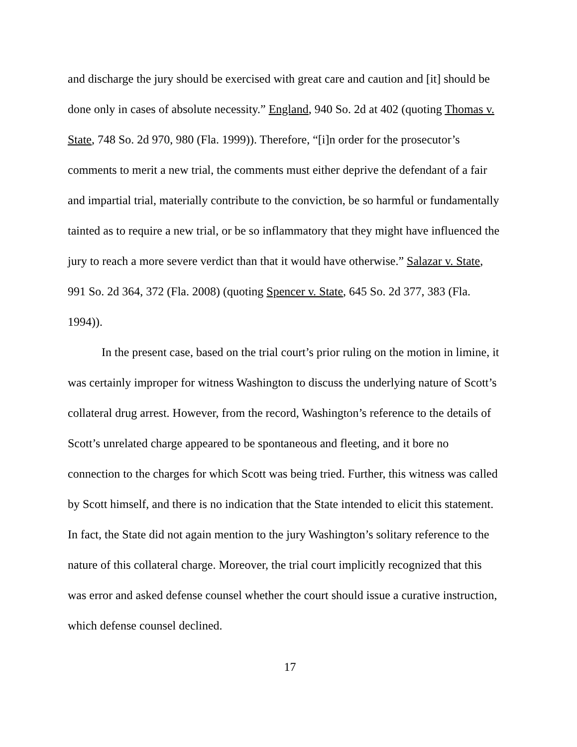and discharge the jury should be exercised with great care and caution and [it] should be done only in cases of absolute necessity.” England, 940 So. 2d at 402 (quoting Thomas v. State, 748 So. 2d 970, 980 (Fla. 1999)). Therefore, “[i]n order for the prosecutor’s comments to merit a new trial, the comments must either deprive the defendant of a fair and impartial trial, materially contribute to the conviction, be so harmful or fundamentally tainted as to require a new trial, or be so inflammatory that they might have influenced the jury to reach a more severe verdict than that it would have otherwise.” Salazar v. State, 991 So. 2d 364, 372 (Fla. 2008) (quoting Spencer v. State, 645 So. 2d 377, 383 (Fla. 1994)).
In the present case, based on the trial court’s prior ruling on the motion in limine, it was certainly improper for witness Washington to discuss the underlying nature of Scott’s collateral drug arrest. However, from the record, Washington’s reference to the details of Scott’s unrelated charge appeared to be spontaneous and fleeting, and it bore no connection to the charges for which Scott was being tried. Further, this witness was called by Scott himself, and there is no indication that the State intended to elicit this statement. In fact, the State did not again mention to the jury Washington’s solitary reference to the nature of this collateral charge. Moreover, the trial court implicitly recognized that this was error and asked defense counsel whether the court should issue a curative instruction, which defense counsel declined.
17